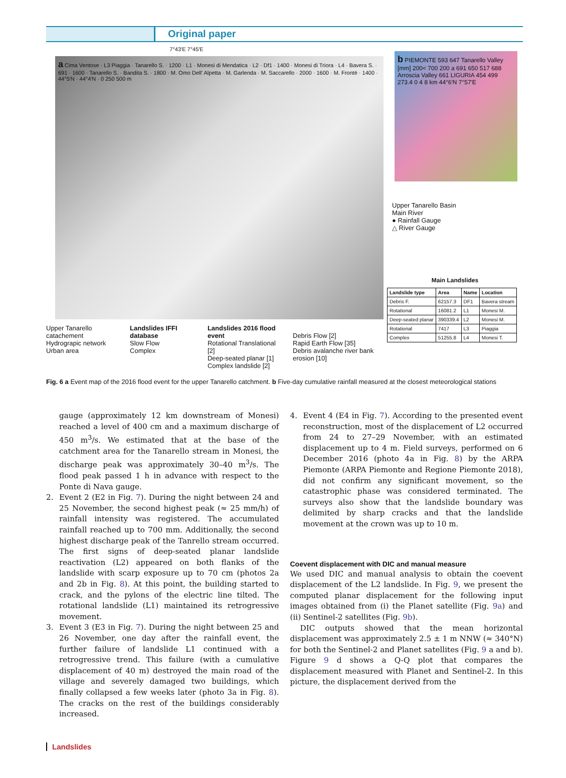Original paper
7°43′E 7°45′E
a Cima Ventose · L3 Piaggia · Tanarello S. · 1200 · L1 · Monesi di Mendatica · L2 · Df1 · 1400 · Monesi di Triora · L4 · Bavera S. · 691 · 1600 · Tanarello S. · Bandita S. · 1800 · M. Omo Dell' Alpetta · M. Garlenda · M. Saccarello · 2000 · 1600 · M. Frontè · 1400 · 44°5′N · 44°4′N · 0 250 500 m
Upper Tanarello catachement
Hydrograpic network
Urban area
Landslides IFFI database
Slow Flow
Complex
Landslides 2016 flood event
Rotational Translational [2]
Deep-seated planar [1]
Complex landslide [2]
Debris Flow [2]
Rapid Earth Flow [35]
Debris avalanche river bank erosion [10]
b PIEMONTE 593 647 Tanarello Valley [mm] 200< 700 200 a 691 650 517 688 Arroscia Valley 661 LIGURIA 454 499 273.4 0 4 8 km 44°6′N 7°57′E
Upper Tanarello Basin
Main River
● Rainfall Gauge
△ River Gauge
Main Landslides
| Landslide type | Area | Name | Location |
| --- | --- | --- | --- |
| Debris F. | 62157.3 | DF1 | Bavera stream |
| Rotational | 16081.2 | L1 | Monesi M. |
| Deep-seated planar | 390339.4 | L2 | Monesi M. |
| Rotational | 7417 | L3 | Piaggia |
| Complex | 51255.8 | L4 | Monesi T. |
Fig. 6 a Event map of the 2016 flood event for the upper Tanarello catchment. b Five-day cumulative rainfall measured at the closest meteorological stations
gauge (approximately 12 km downstream of Monesi) reached a level of 400 cm and a maximum discharge of 450 m<sup>3</sup>/s. We estimated that at the base of the catchment area for the Tanarello stream in Monesi, the discharge peak was approximately 30–40 m<sup>3</sup>/s. The flood peak passed 1 h in advance with respect to the Ponte di Nava gauge.
2. Event 2 (E2 in Fig. 7). During the night between 24 and 25 November, the second highest peak (≈ 25 mm/h) of rainfall intensity was registered. The accumulated rainfall reached up to 700 mm. Additionally, the second highest discharge peak of the Tanrello stream occurred. The first signs of deep-seated planar landslide reactivation (L2) appeared on both flanks of the landslide with scarp exposure up to 70 cm (photos 2a and 2b in Fig. 8). At this point, the building started to crack, and the pylons of the electric line tilted. The rotational landslide (L1) maintained its retrogressive movement.
3. Event 3 (E3 in Fig. 7). During the night between 25 and 26 November, one day after the rainfall event, the further failure of landslide L1 continued with a retrogressive trend. This failure (with a cumulative displacement of 40 m) destroyed the main road of the village and severely damaged two buildings, which finally collapsed a few weeks later (photo 3a in Fig. 8). The cracks on the rest of the buildings considerably increased.
4. Event 4 (E4 in Fig. 7). According to the presented event reconstruction, most of the displacement of L2 occurred from 24 to 27–29 November, with an estimated displacement up to 4 m. Field surveys, performed on 6 December 2016 (photo 4a in Fig. 8) by the ARPA Piemonte (ARPA Piemonte and Regione Piemonte 2018), did not confirm any significant movement, so the catastrophic phase was considered terminated. The surveys also show that the landslide boundary was delimited by sharp cracks and that the landslide movement at the crown was up to 10 m.
Coevent displacement with DIC and manual measure
We used DIC and manual analysis to obtain the coevent displacement of the L2 landslide. In Fig. 9, we present the computed planar displacement for the following input images obtained from (i) the Planet satellite (Fig. 9a) and (ii) Sentinel-2 satellites (Fig. 9b).
DIC outputs showed that the mean horizontal displacement was approximately 2.5 ± 1 m NNW (≈ 340°N) for both the Sentinel-2 and Planet satellites (Fig. 9 a and b). Figure 9 d shows a Q-Q plot that compares the displacement measured with Planet and Sentinel-2. In this picture, the displacement derived from the
Landslides